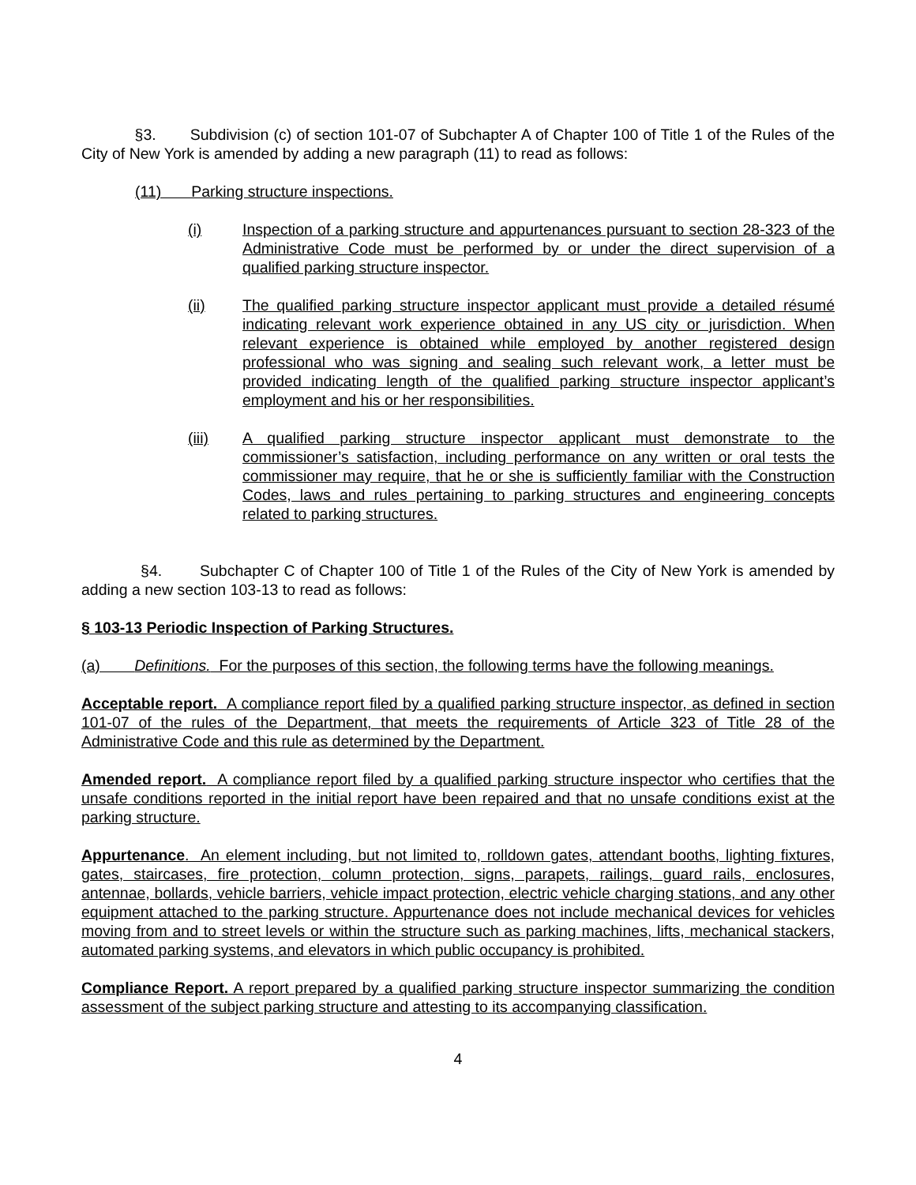§3. Subdivision (c) of section 101-07 of Subchapter A of Chapter 100 of Title 1 of the Rules of the City of New York is amended by adding a new paragraph (11) to read as follows:
(11) Parking structure inspections.
(i) Inspection of a parking structure and appurtenances pursuant to section 28-323 of the Administrative Code must be performed by or under the direct supervision of a qualified parking structure inspector.
(ii) The qualified parking structure inspector applicant must provide a detailed résumé indicating relevant work experience obtained in any US city or jurisdiction. When relevant experience is obtained while employed by another registered design professional who was signing and sealing such relevant work, a letter must be provided indicating length of the qualified parking structure inspector applicant’s employment and his or her responsibilities.
(iii) A qualified parking structure inspector applicant must demonstrate to the commissioner’s satisfaction, including performance on any written or oral tests the commissioner may require, that he or she is sufficiently familiar with the Construction Codes, laws and rules pertaining to parking structures and engineering concepts related to parking structures.
§4. Subchapter C of Chapter 100 of Title 1 of the Rules of the City of New York is amended by adding a new section 103-13 to read as follows:
§ 103-13 Periodic Inspection of Parking Structures.
(a) Definitions. For the purposes of this section, the following terms have the following meanings.
Acceptable report. A compliance report filed by a qualified parking structure inspector, as defined in section 101-07 of the rules of the Department, that meets the requirements of Article 323 of Title 28 of the Administrative Code and this rule as determined by the Department.
Amended report. A compliance report filed by a qualified parking structure inspector who certifies that the unsafe conditions reported in the initial report have been repaired and that no unsafe conditions exist at the parking structure.
Appurtenance. An element including, but not limited to, rolldown gates, attendant booths, lighting fixtures, gates, staircases, fire protection, column protection, signs, parapets, railings, guard rails, enclosures, antennae, bollards, vehicle barriers, vehicle impact protection, electric vehicle charging stations, and any other equipment attached to the parking structure. Appurtenance does not include mechanical devices for vehicles moving from and to street levels or within the structure such as parking machines, lifts, mechanical stackers, automated parking systems, and elevators in which public occupancy is prohibited.
Compliance Report. A report prepared by a qualified parking structure inspector summarizing the condition assessment of the subject parking structure and attesting to its accompanying classification.
4